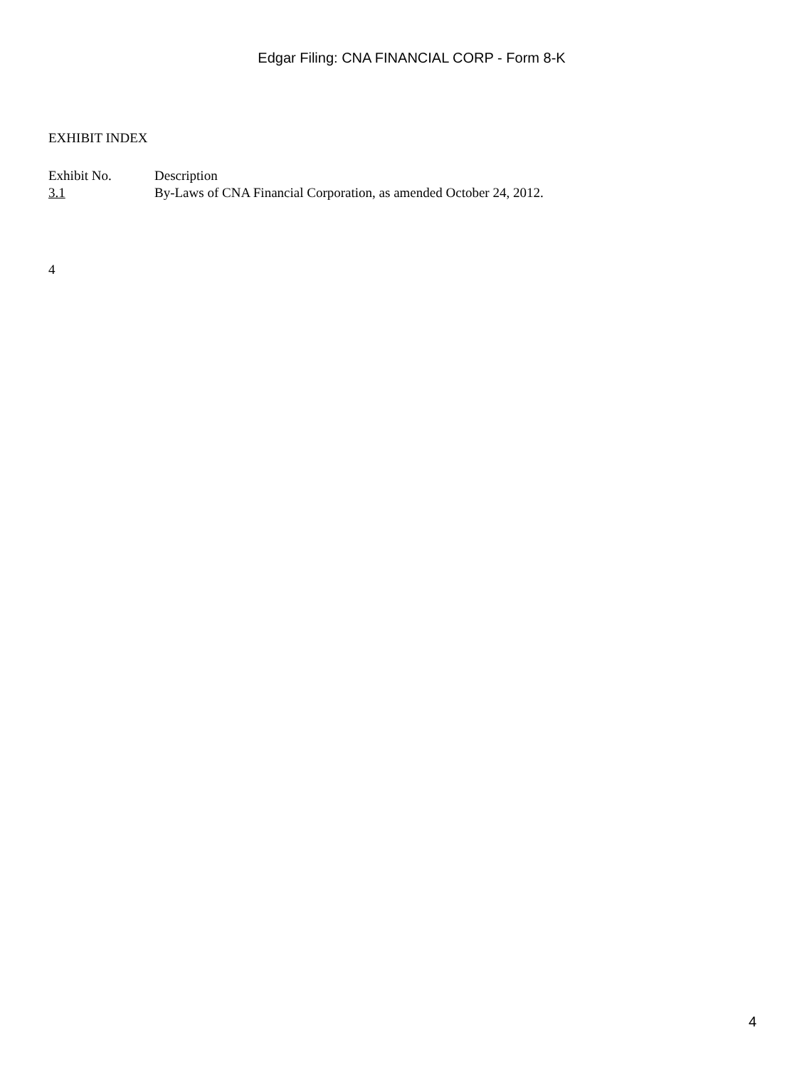Edgar Filing: CNA FINANCIAL CORP - Form 8-K
EXHIBIT INDEX
| Exhibit No. | Description |
| --- | --- |
| 3.1 | By-Laws of CNA Financial Corporation, as amended October 24, 2012. |
4
4